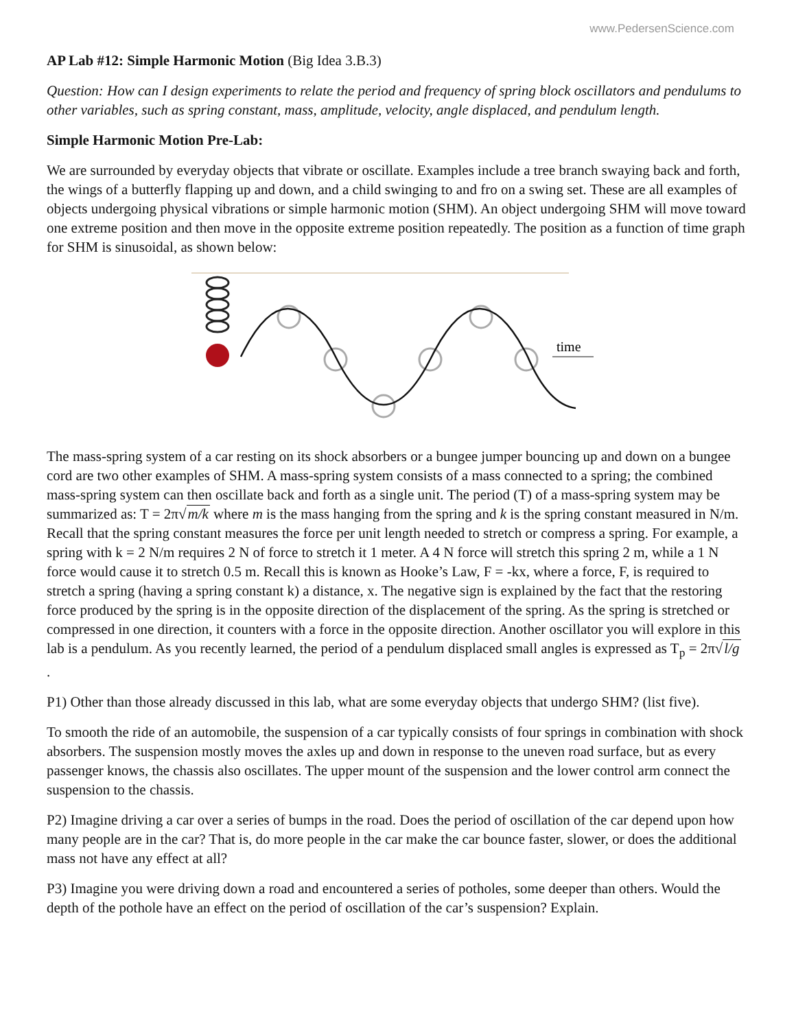www.PedersenScience.com
AP Lab #12: Simple Harmonic Motion (Big Idea 3.B.3)
Question: How can I design experiments to relate the period and frequency of spring block oscillators and pendulums to other variables, such as spring constant, mass, amplitude, velocity, angle displaced, and pendulum length.
Simple Harmonic Motion Pre-Lab:
We are surrounded by everyday objects that vibrate or oscillate. Examples include a tree branch swaying back and forth, the wings of a butterfly flapping up and down, and a child swinging to and fro on a swing set. These are all examples of objects undergoing physical vibrations or simple harmonic motion (SHM). An object undergoing SHM will move toward one extreme position and then move in the opposite extreme position repeatedly. The position as a function of time graph for SHM is sinusoidal, as shown below:
time
The mass-spring system of a car resting on its shock absorbers or a bungee jumper bouncing up and down on a bungee cord are two other examples of SHM. A mass-spring system consists of a mass connected to a spring; the combined mass-spring system can then oscillate back and forth as a single unit. The period (T) of a mass-spring system may be summarized as: T = 2π√m/k where m is the mass hanging from the spring and k is the spring constant measured in N/m. Recall that the spring constant measures the force per unit length needed to stretch or compress a spring. For example, a spring with k = 2 N/m requires 2 N of force to stretch it 1 meter. A 4 N force will stretch this spring 2 m, while a 1 N force would cause it to stretch 0.5 m. Recall this is known as Hooke’s Law, F = -kx, where a force, F, is required to stretch a spring (having a spring constant k) a distance, x. The negative sign is explained by the fact that the restoring force produced by the spring is in the opposite direction of the displacement of the spring. As the spring is stretched or compressed in one direction, it counters with a force in the opposite direction. Another oscillator you will explore in this lab is a pendulum. As you recently learned, the period of a pendulum displaced small angles is expressed as T<sub>p</sub> = 2π√l/g .
P1) Other than those already discussed in this lab, what are some everyday objects that undergo SHM? (list five).
To smooth the ride of an automobile, the suspension of a car typically consists of four springs in combination with shock absorbers. The suspension mostly moves the axles up and down in response to the uneven road surface, but as every passenger knows, the chassis also oscillates. The upper mount of the suspension and the lower control arm connect the suspension to the chassis.
P2) Imagine driving a car over a series of bumps in the road. Does the period of oscillation of the car depend upon how many people are in the car? That is, do more people in the car make the car bounce faster, slower, or does the additional mass not have any effect at all?
P3) Imagine you were driving down a road and encountered a series of potholes, some deeper than others. Would the depth of the pothole have an effect on the period of oscillation of the car’s suspension? Explain.